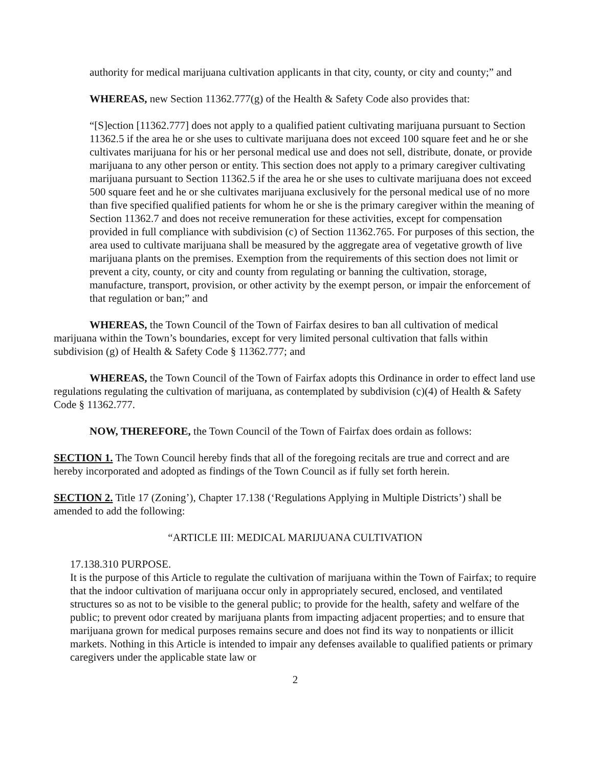authority for medical marijuana cultivation applicants in that city, county, or city and county;” and
WHEREAS, new Section 11362.777(g) of the Health & Safety Code also provides that:
“[S]ection [11362.777] does not apply to a qualified patient cultivating marijuana pursuant to Section 11362.5 if the area he or she uses to cultivate marijuana does not exceed 100 square feet and he or she cultivates marijuana for his or her personal medical use and does not sell, distribute, donate, or provide marijuana to any other person or entity. This section does not apply to a primary caregiver cultivating marijuana pursuant to Section 11362.5 if the area he or she uses to cultivate marijuana does not exceed 500 square feet and he or she cultivates marijuana exclusively for the personal medical use of no more than five specified qualified patients for whom he or she is the primary caregiver within the meaning of Section 11362.7 and does not receive remuneration for these activities, except for compensation provided in full compliance with subdivision (c) of Section 11362.765. For purposes of this section, the area used to cultivate marijuana shall be measured by the aggregate area of vegetative growth of live marijuana plants on the premises. Exemption from the requirements of this section does not limit or prevent a city, county, or city and county from regulating or banning the cultivation, storage, manufacture, transport, provision, or other activity by the exempt person, or impair the enforcement of that regulation or ban;” and
WHEREAS, the Town Council of the Town of Fairfax desires to ban all cultivation of medical marijuana within the Town’s boundaries, except for very limited personal cultivation that falls within subdivision (g) of Health & Safety Code § 11362.777; and
WHEREAS, the Town Council of the Town of Fairfax adopts this Ordinance in order to effect land use regulations regulating the cultivation of marijuana, as contemplated by subdivision (c)(4) of Health & Safety Code § 11362.777.
NOW, THEREFORE, the Town Council of the Town of Fairfax does ordain as follows:
SECTION 1. The Town Council hereby finds that all of the foregoing recitals are true and correct and are hereby incorporated and adopted as findings of the Town Council as if fully set forth herein.
SECTION 2. Title 17 (Zoning’), Chapter 17.138 (‘Regulations Applying in Multiple Districts’) shall be amended to add the following:
“ARTICLE III: MEDICAL MARIJUANA CULTIVATION
17.138.310 PURPOSE.
It is the purpose of this Article to regulate the cultivation of marijuana within the Town of Fairfax; to require that the indoor cultivation of marijuana occur only in appropriately secured, enclosed, and ventilated structures so as not to be visible to the general public; to provide for the health, safety and welfare of the public; to prevent odor created by marijuana plants from impacting adjacent properties; and to ensure that marijuana grown for medical purposes remains secure and does not find its way to nonpatients or illicit markets. Nothing in this Article is intended to impair any defenses available to qualified patients or primary caregivers under the applicable state law or
2